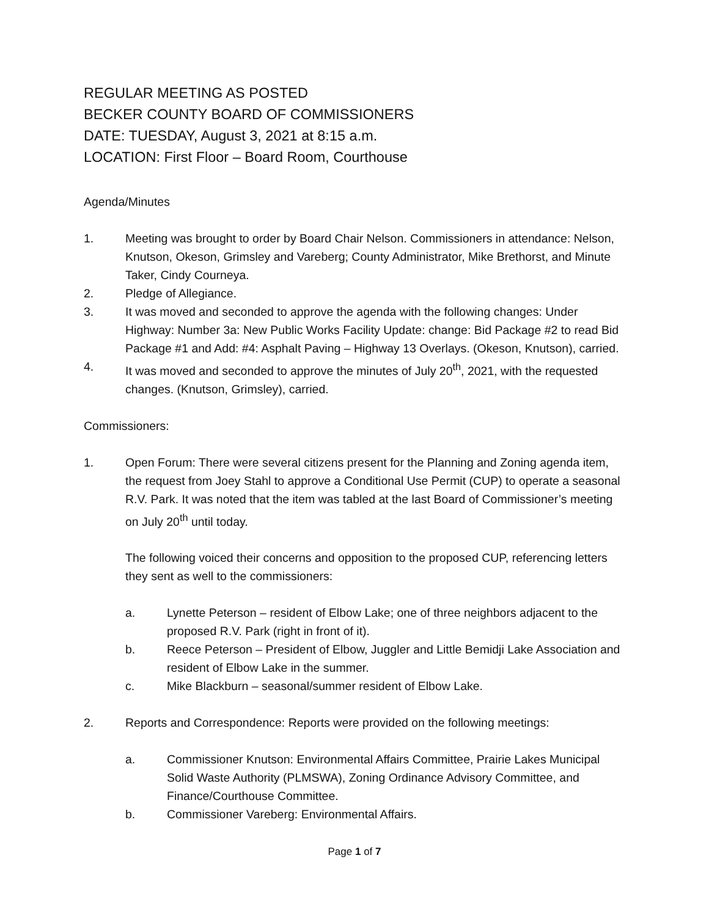REGULAR MEETING AS POSTED
BECKER COUNTY BOARD OF COMMISSIONERS
DATE: TUESDAY, August 3, 2021 at 8:15 a.m.
LOCATION: First Floor – Board Room, Courthouse
Agenda/Minutes
1. Meeting was brought to order by Board Chair Nelson. Commissioners in attendance: Nelson, Knutson, Okeson, Grimsley and Vareberg; County Administrator, Mike Brethorst, and Minute Taker, Cindy Courneya.
2. Pledge of Allegiance.
3. It was moved and seconded to approve the agenda with the following changes: Under Highway: Number 3a: New Public Works Facility Update: change: Bid Package #2 to read Bid Package #1 and Add: #4: Asphalt Paving – Highway 13 Overlays. (Okeson, Knutson), carried.
4. It was moved and seconded to approve the minutes of July 20<sup>th</sup>, 2021, with the requested changes. (Knutson, Grimsley), carried.
Commissioners:
1. Open Forum: There were several citizens present for the Planning and Zoning agenda item, the request from Joey Stahl to approve a Conditional Use Permit (CUP) to operate a seasonal R.V. Park. It was noted that the item was tabled at the last Board of Commissioner’s meeting on July 20<sup>th</sup> until today.
The following voiced their concerns and opposition to the proposed CUP, referencing letters they sent as well to the commissioners:
a. Lynette Peterson – resident of Elbow Lake; one of three neighbors adjacent to the proposed R.V. Park (right in front of it).
b. Reece Peterson – President of Elbow, Juggler and Little Bemidji Lake Association and resident of Elbow Lake in the summer.
c. Mike Blackburn – seasonal/summer resident of Elbow Lake.
2. Reports and Correspondence: Reports were provided on the following meetings:
a. Commissioner Knutson: Environmental Affairs Committee, Prairie Lakes Municipal Solid Waste Authority (PLMSWA), Zoning Ordinance Advisory Committee, and Finance/Courthouse Committee.
b. Commissioner Vareberg: Environmental Affairs.
Page 1 of 7